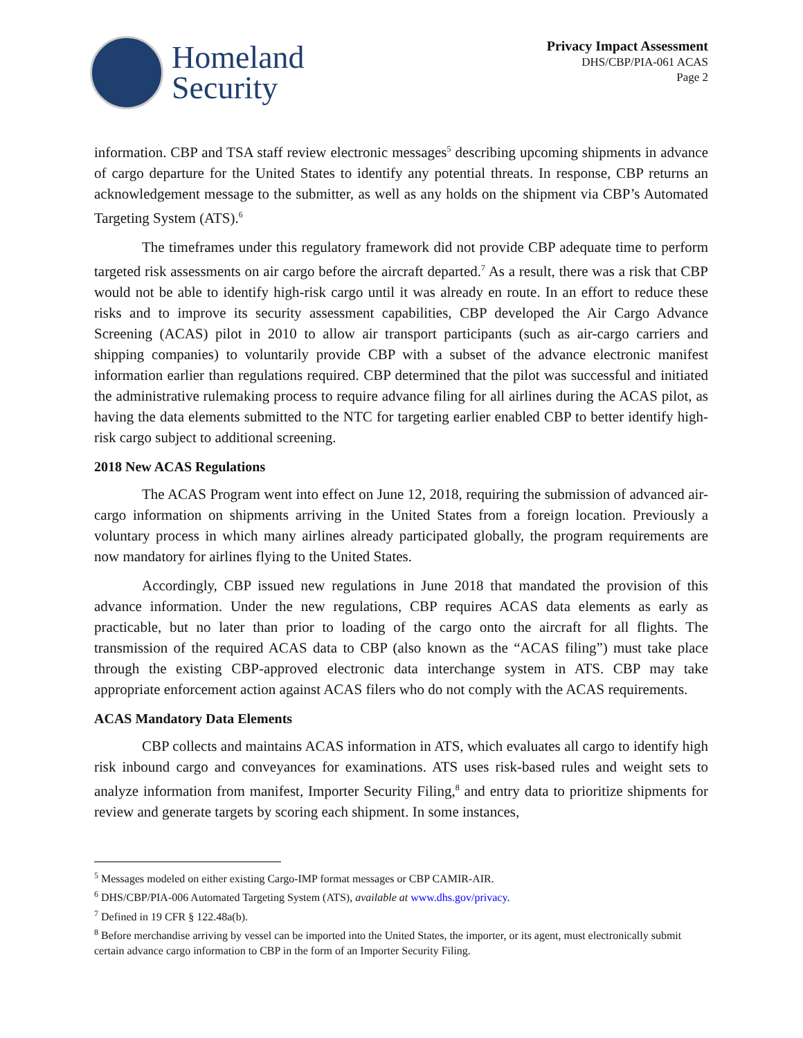Homeland
Security
Privacy Impact Assessment
DHS/CBP/PIA-061 ACAS
Page 2
information. CBP and TSA staff review electronic messages<sup>5</sup> describing upcoming shipments in advance of cargo departure for the United States to identify any potential threats. In response, CBP returns an acknowledgement message to the submitter, as well as any holds on the shipment via CBP’s Automated Targeting System (ATS).<sup>6</sup>
The timeframes under this regulatory framework did not provide CBP adequate time to perform targeted risk assessments on air cargo before the aircraft departed.<sup>7</sup> As a result, there was a risk that CBP would not be able to identify high-risk cargo until it was already en route. In an effort to reduce these risks and to improve its security assessment capabilities, CBP developed the Air Cargo Advance Screening (ACAS) pilot in 2010 to allow air transport participants (such as air-cargo carriers and shipping companies) to voluntarily provide CBP with a subset of the advance electronic manifest information earlier than regulations required. CBP determined that the pilot was successful and initiated the administrative rulemaking process to require advance filing for all airlines during the ACAS pilot, as having the data elements submitted to the NTC for targeting earlier enabled CBP to better identify high-risk cargo subject to additional screening.
2018 New ACAS Regulations
The ACAS Program went into effect on June 12, 2018, requiring the submission of advanced air-cargo information on shipments arriving in the United States from a foreign location. Previously a voluntary process in which many airlines already participated globally, the program requirements are now mandatory for airlines flying to the United States.
Accordingly, CBP issued new regulations in June 2018 that mandated the provision of this advance information. Under the new regulations, CBP requires ACAS data elements as early as practicable, but no later than prior to loading of the cargo onto the aircraft for all flights. The transmission of the required ACAS data to CBP (also known as the “ACAS filing”) must take place through the existing CBP-approved electronic data interchange system in ATS. CBP may take appropriate enforcement action against ACAS filers who do not comply with the ACAS requirements.
ACAS Mandatory Data Elements
CBP collects and maintains ACAS information in ATS, which evaluates all cargo to identify high risk inbound cargo and conveyances for examinations. ATS uses risk-based rules and weight sets to analyze information from manifest, Importer Security Filing,<sup>8</sup> and entry data to prioritize shipments for review and generate targets by scoring each shipment. In some instances,
<sup>5</sup> Messages modeled on either existing Cargo-IMP format messages or CBP CAMIR-AIR.
<sup>6</sup> DHS/CBP/PIA-006 Automated Targeting System (ATS), available at www.dhs.gov/privacy.
<sup>7</sup> Defined in 19 CFR § 122.48a(b).
<sup>8</sup> Before merchandise arriving by vessel can be imported into the United States, the importer, or its agent, must electronically submit certain advance cargo information to CBP in the form of an Importer Security Filing.